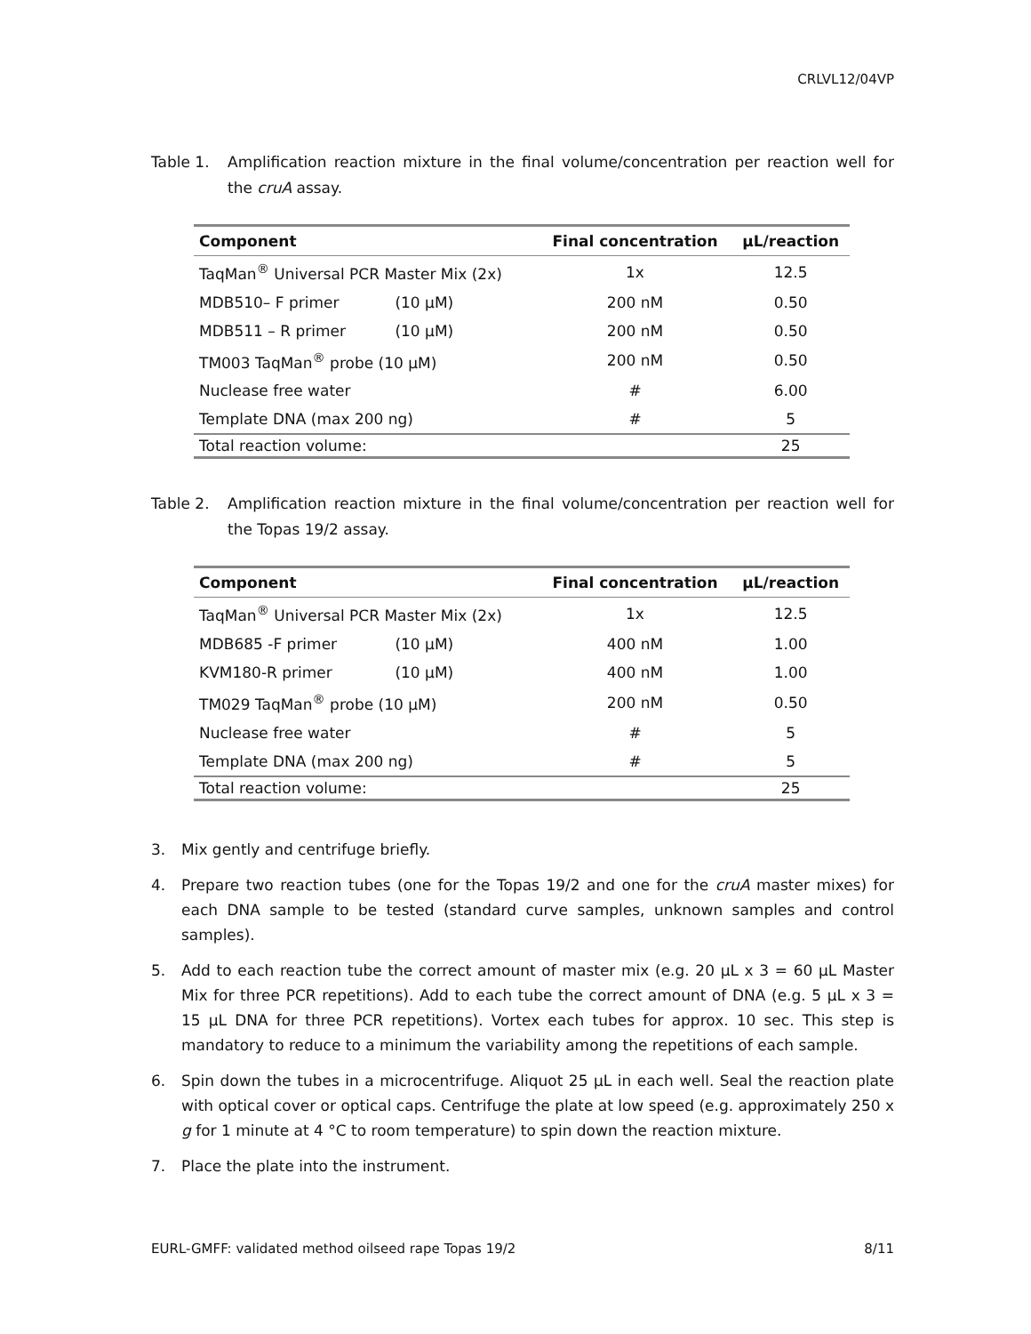CRLVL12/04VP
Table 1. Amplification reaction mixture in the final volume/concentration per reaction well for the cruA assay.
| Component | Final concentration | µL/reaction |
| --- | --- | --- |
| TaqMan<sup>®</sup> Universal PCR Master Mix (2x) | 1x | 12.5 |
| MDB510– F primer (10 µM) | 200 nM | 0.50 |
| MDB511 – R primer (10 µM) | 200 nM | 0.50 |
| TM003 TaqMan<sup>®</sup> probe (10 µM) | 200 nM | 0.50 |
| Nuclease free water | # | 6.00 |
| Template DNA (max 200 ng) | # | 5 |
| Total reaction volume: | | 25 |
Table 2. Amplification reaction mixture in the final volume/concentration per reaction well for the Topas 19/2 assay.
| Component | Final concentration | µL/reaction |
| --- | --- | --- |
| TaqMan<sup>®</sup> Universal PCR Master Mix (2x) | 1x | 12.5 |
| MDB685 -F primer (10 µM) | 400 nM | 1.00 |
| KVM180-R primer (10 µM) | 400 nM | 1.00 |
| TM029 TaqMan<sup>®</sup> probe (10 µM) | 200 nM | 0.50 |
| Nuclease free water | # | 5 |
| Template DNA (max 200 ng) | # | 5 |
| Total reaction volume: | | 25 |
3. Mix gently and centrifuge briefly.
4. Prepare two reaction tubes (one for the Topas 19/2 and one for the cruA master mixes) for each DNA sample to be tested (standard curve samples, unknown samples and control samples).
5. Add to each reaction tube the correct amount of master mix (e.g. 20 µL x 3 = 60 µL Master Mix for three PCR repetitions). Add to each tube the correct amount of DNA (e.g. 5 µL x 3 = 15 µL DNA for three PCR repetitions). Vortex each tubes for approx. 10 sec. This step is mandatory to reduce to a minimum the variability among the repetitions of each sample.
6. Spin down the tubes in a microcentrifuge. Aliquot 25 µL in each well. Seal the reaction plate with optical cover or optical caps. Centrifuge the plate at low speed (e.g. approximately 250 x g for 1 minute at 4 °C to room temperature) to spin down the reaction mixture.
7. Place the plate into the instrument.
EURL-GMFF: validated method oilseed rape Topas 19/2 8/11